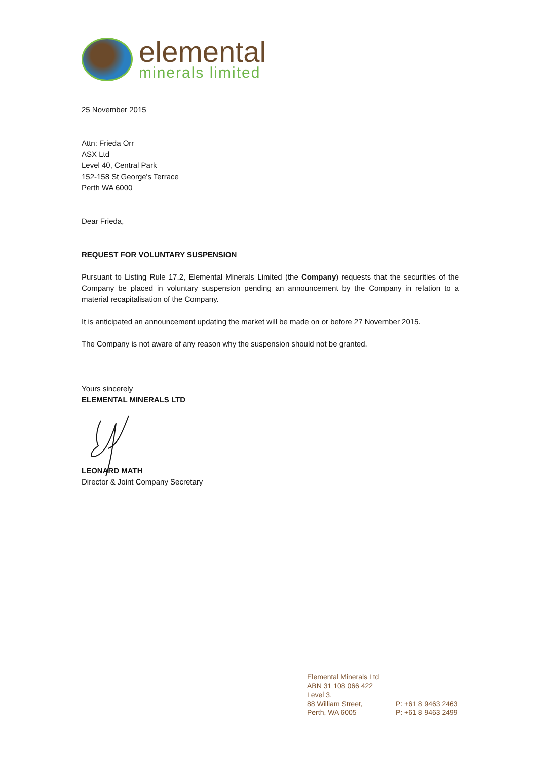elemental
minerals limited
25 November 2015
Attn: Frieda Orr
ASX Ltd
Level 40, Central Park
152-158 St George's Terrace
Perth WA 6000
Dear Frieda,
REQUEST FOR VOLUNTARY SUSPENSION
Pursuant to Listing Rule 17.2, Elemental Minerals Limited (the Company) requests that the securities of the Company be placed in voluntary suspension pending an announcement by the Company in relation to a material recapitalisation of the Company.
It is anticipated an announcement updating the market will be made on or before 27 November 2015.
The Company is not aware of any reason why the suspension should not be granted.
Yours sincerely
ELEMENTAL MINERALS LTD
LEONARD MATH
Director & Joint Company Secretary
Elemental Minerals Ltd
ABN 31 108 066 422
Level 3,
88 William Street,
Perth, WA 6005
P: +61 8 9463 2463
P: +61 8 9463 2499